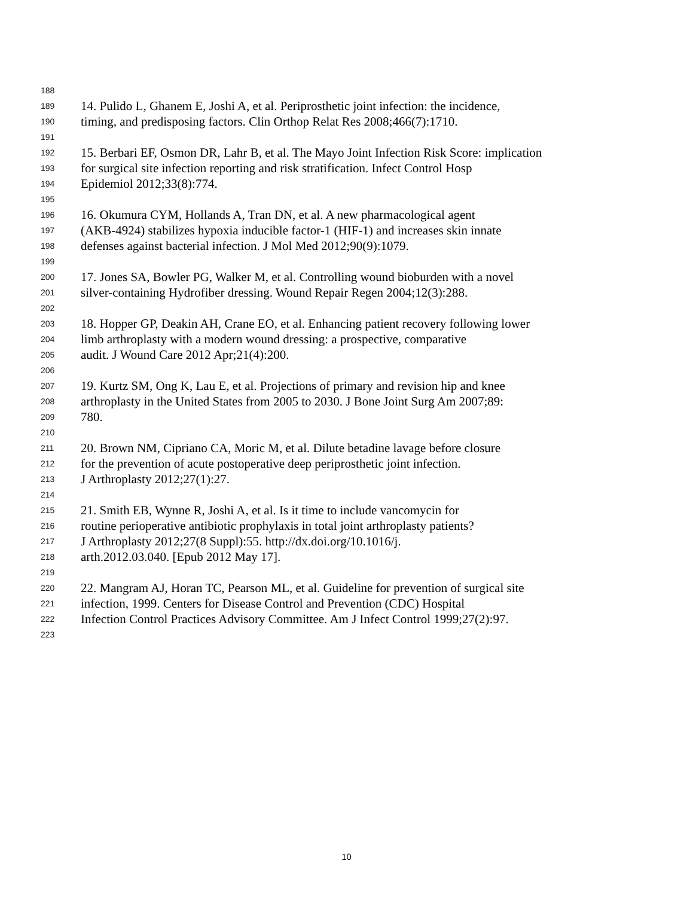188
189 14. Pulido L, Ghanem E, Joshi A, et al. Periprosthetic joint infection: the incidence,
190 timing, and predisposing factors. Clin Orthop Relat Res 2008;466(7):1710.
191
192 15. Berbari EF, Osmon DR, Lahr B, et al. The Mayo Joint Infection Risk Score: implication
193 for surgical site infection reporting and risk stratification. Infect Control Hosp
194 Epidemiol 2012;33(8):774.
195
196 16. Okumura CYM, Hollands A, Tran DN, et al. A new pharmacological agent
197 (AKB-4924) stabilizes hypoxia inducible factor-1 (HIF-1) and increases skin innate
198 defenses against bacterial infection. J Mol Med 2012;90(9):1079.
199
200 17. Jones SA, Bowler PG, Walker M, et al. Controlling wound bioburden with a novel
201 silver-containing Hydrofiber dressing. Wound Repair Regen 2004;12(3):288.
202
203 18. Hopper GP, Deakin AH, Crane EO, et al. Enhancing patient recovery following lower
204 limb arthroplasty with a modern wound dressing: a prospective, comparative
205 audit. J Wound Care 2012 Apr;21(4):200.
206
207 19. Kurtz SM, Ong K, Lau E, et al. Projections of primary and revision hip and knee
208 arthroplasty in the United States from 2005 to 2030. J Bone Joint Surg Am 2007;89:
209 780.
210
211 20. Brown NM, Cipriano CA, Moric M, et al. Dilute betadine lavage before closure
212 for the prevention of acute postoperative deep periprosthetic joint infection.
213 J Arthroplasty 2012;27(1):27.
214
215 21. Smith EB, Wynne R, Joshi A, et al. Is it time to include vancomycin for
216 routine perioperative antibiotic prophylaxis in total joint arthroplasty patients?
217 J Arthroplasty 2012;27(8 Suppl):55. http://dx.doi.org/10.1016/j.
218 arth.2012.03.040. [Epub 2012 May 17].
219
220 22. Mangram AJ, Horan TC, Pearson ML, et al. Guideline for prevention of surgical site
221 infection, 1999. Centers for Disease Control and Prevention (CDC) Hospital
222 Infection Control Practices Advisory Committee. Am J Infect Control 1999;27(2):97.
223
10